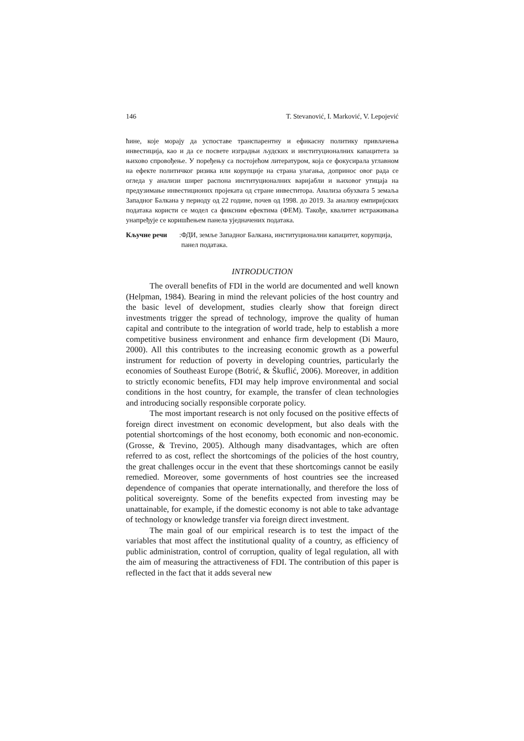146 T. Stevanović, I. Marković, V. Lepojević
ћине, које морају да успоставе транспарентну и ефикасну политику привлачења инвестиција, као и да се посвете изградњи људских и институционалних капацитета за њихово спровођење. У поређењу са постојећом литературом, која се фокусирала углавном на ефекте политичког ризика или корупције на страна улагања, допринос овог рада се огледа у анализи ширег распона институционалних варијабли и њиховог утицаја на предузимање инвестиционих пројеката од стране инвеститора. Анализа обухвата 5 земаља Западног Балкана у периоду од 22 године, почев од 1998. до 2019. За анализу емпиријских података користи се модел са фиксним ефектима (ФЕМ). Такође, квалитет истраживања унапређује се коришћењем панела уједначених података.
Кључне речи: ФДИ, земље Западног Балкана, институционални капацитет, корупција, панел података.
INTRODUCTION
The overall benefits of FDI in the world are documented and well known (Helpman, 1984). Bearing in mind the relevant policies of the host country and the basic level of development, studies clearly show that foreign direct investments trigger the spread of technology, improve the quality of human capital and contribute to the integration of world trade, help to establish a more competitive business environment and enhance firm development (Di Mauro, 2000). All this contributes to the increasing economic growth as a powerful instrument for reduction of poverty in developing countries, particularly the economies of Southeast Europe (Botrić, & Škuflić, 2006). Moreover, in addition to strictly economic benefits, FDI may help improve environmental and social conditions in the host country, for example, the transfer of clean technologies and introducing socially responsible corporate policy.
The most important research is not only focused on the positive effects of foreign direct investment on economic development, but also deals with the potential shortcomings of the host economy, both economic and non-economic. (Grosse, & Trevino, 2005). Although many disadvantages, which are often referred to as cost, reflect the shortcomings of the policies of the host country, the great challenges occur in the event that these shortcomings cannot be easily remedied. Moreover, some governments of host countries see the increased dependence of companies that operate internationally, and therefore the loss of political sovereignty. Some of the benefits expected from investing may be unattainable, for example, if the domestic economy is not able to take advantage of technology or knowledge transfer via foreign direct investment.
The main goal of our empirical research is to test the impact of the variables that most affect the institutional quality of a country, as efficiency of public administration, control of corruption, quality of legal regulation, all with the aim of measuring the attractiveness of FDI. The contribution of this paper is reflected in the fact that it adds several new